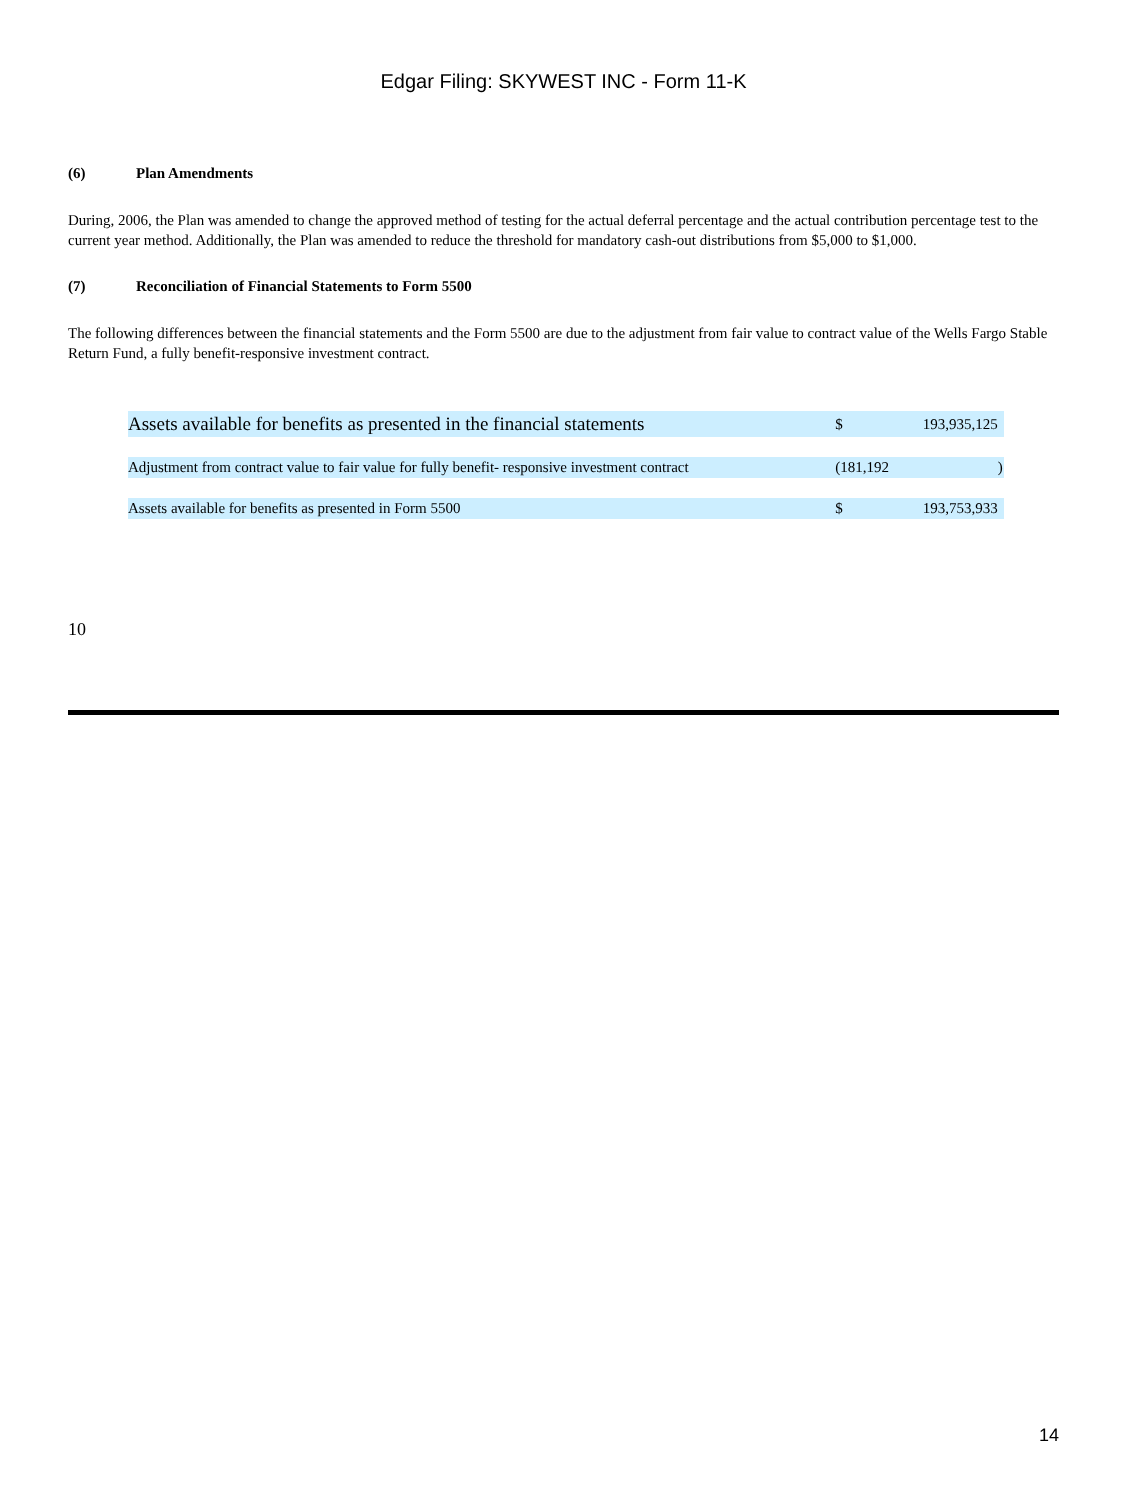Edgar Filing: SKYWEST INC - Form 11-K
(6) Plan Amendments
During, 2006, the Plan was amended to change the approved method of testing for the actual deferral percentage and the actual contribution percentage test to the current year method. Additionally, the Plan was amended to reduce the threshold for mandatory cash-out distributions from $5,000 to $1,000.
(7) Reconciliation of Financial Statements to Form 5500
The following differences between the financial statements and the Form 5500 are due to the adjustment from fair value to contract value of the Wells Fargo Stable Return Fund, a fully benefit-responsive investment contract.
| Assets available for benefits as presented in the financial statements | $ | 193,935,125 | |
| Adjustment from contract value to fair value for fully benefit- responsive investment contract | (181,192 | | ) |
| Assets available for benefits as presented in Form 5500 | $ | 193,753,933 | |
10
14